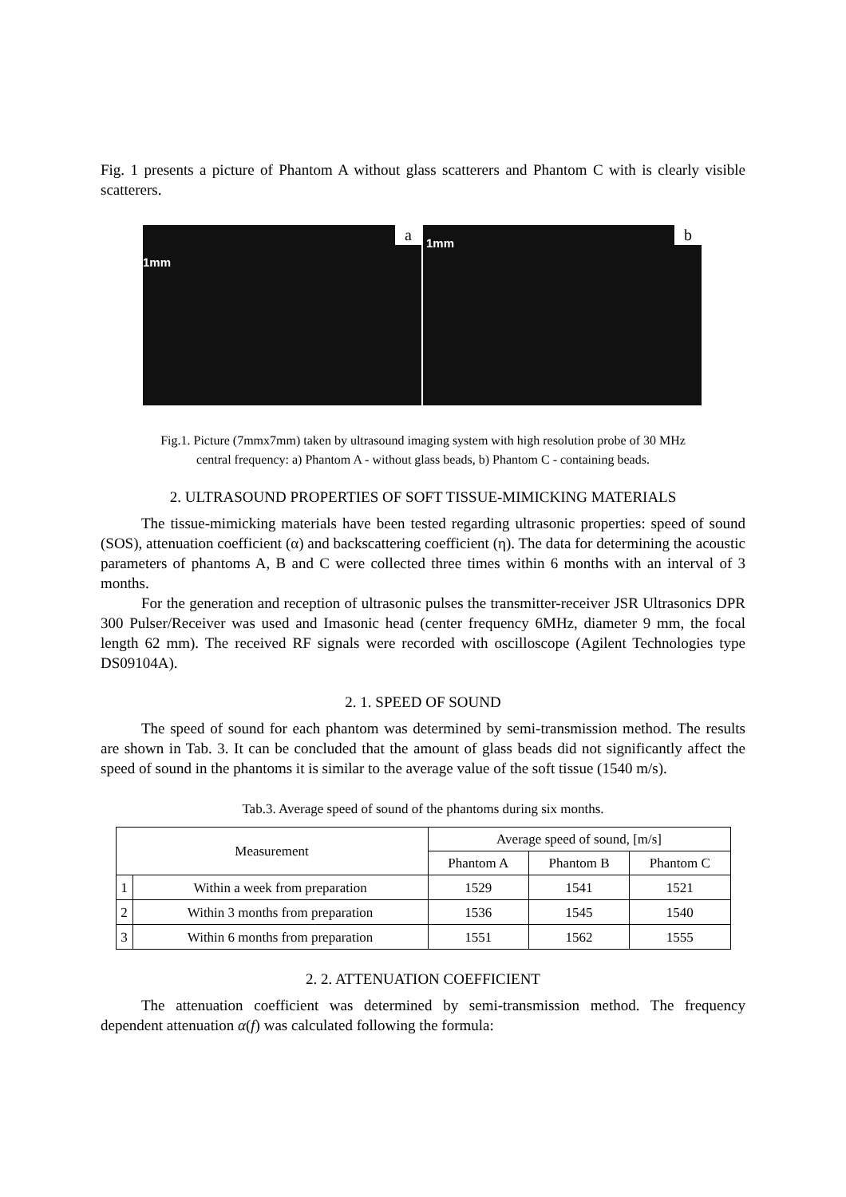Fig. 1 presents a picture of Phantom A without glass scatterers and Phantom C with is clearly visible scatterers.
1mm
a
1mm b
Fig.1. Picture (7mmx7mm) taken by ultrasound imaging system with high resolution probe of 30 MHz
central frequency: a) Phantom A - without glass beads, b) Phantom C - containing beads.
2. ULTRASOUND PROPERTIES OF SOFT TISSUE-MIMICKING MATERIALS
The tissue-mimicking materials have been tested regarding ultrasonic properties: speed of sound (SOS), attenuation coefficient (α) and backscattering coefficient (η). The data for determining the acoustic parameters of phantoms A, B and C were collected three times within 6 months with an interval of 3 months.
For the generation and reception of ultrasonic pulses the transmitter-receiver JSR Ultrasonics DPR 300 Pulser/Receiver was used and Imasonic head (center frequency 6MHz, diameter 9 mm, the focal length 62 mm). The received RF signals were recorded with oscilloscope (Agilent Technologies type DS09104A).
2. 1. SPEED OF SOUND
The speed of sound for each phantom was determined by semi-transmission method. The results are shown in Tab. 3. It can be concluded that the amount of glass beads did not significantly affect the speed of sound in the phantoms it is similar to the average value of the soft tissue (1540 m/s).
Tab.3. Average speed of sound of the phantoms during six months.
| Measurement | | Average speed of sound, [m/s] | | |
| --- | --- | --- | --- | --- |
| | | Phantom A | Phantom B | Phantom C |
| 1 | Within a week from preparation | 1529 | 1541 | 1521 |
| 2 | Within 3 months from preparation | 1536 | 1545 | 1540 |
| 3 | Within 6 months from preparation | 1551 | 1562 | 1555 |
2. 2. ATTENUATION COEFFICIENT
The attenuation coefficient was determined by semi-transmission method. The frequency dependent attenuation α(f) was calculated following the formula: